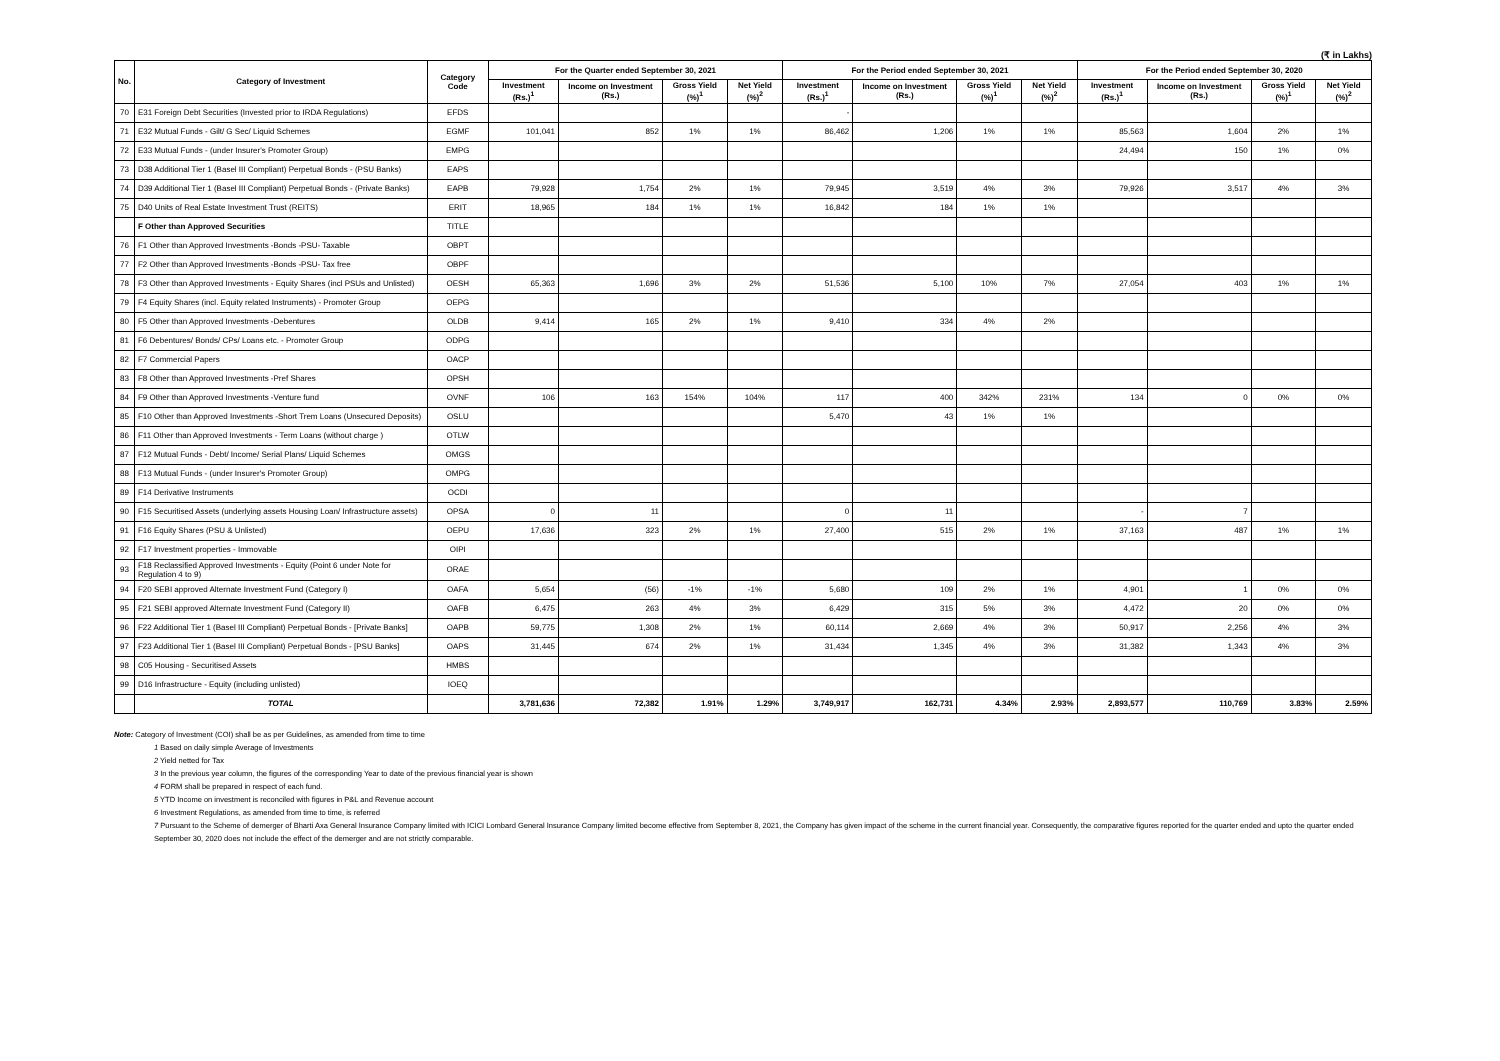(₹ in Lakhs)
| No. | Category of Investment | Category Code | For the Quarter ended September 30, 2021 | | | | For the Period ended September 30, 2021 | | | | For the Period ended September 30, 2020 | | | |
| --- | --- | --- | --- | --- | --- | --- | --- | --- | --- | --- | --- | --- | --- | --- |
| | | | Investment (Rs.)<sup>1</sup> | Income on Investment (Rs.) | Gross Yield (%)<sup>1</sup> | Net Yield (%)<sup>2</sup> | Investment (Rs.)<sup>1</sup> | Income on Investment (Rs.) | Gross Yield (%)<sup>1</sup> | Net Yield (%)<sup>2</sup> | Investment (Rs.)<sup>1</sup> | Income on Investment (Rs.) | Gross Yield (%)<sup>1</sup> | Net Yield (%)<sup>2</sup> |
| 70 | E31 Foreign Debt Securities (Invested prior to IRDA Regulations) | EFDS | | | | | - | | | | | | | |
| 71 | E32 Mutual Funds - Gilt/ G Sec/ Liquid Schemes | EGMF | 101,041 | 852 | 1% | 1% | 86,462 | 1,206 | 1% | 1% | 85,563 | 1,604 | 2% | 1% |
| 72 | E33 Mutual Funds - (under Insurer's Promoter Group) | EMPG | | | | | | | | | 24,494 | 150 | 1% | 0% |
| 73 | D38 Additional Tier 1 (Basel III Compliant) Perpetual Bonds - (PSU Banks) | EAPS | | | | | | | | | | | | |
| 74 | D39 Additional Tier 1 (Basel III Compliant) Perpetual Bonds - (Private Banks) | EAPB | 79,928 | 1,754 | 2% | 1% | 79,945 | 3,519 | 4% | 3% | 79,926 | 3,517 | 4% | 3% |
| 75 | D40 Units of Real Estate Investment Trust (REITS) | ERIT | 18,965 | 184 | 1% | 1% | 16,842 | 184 | 1% | 1% | | | | |
| | F Other than Approved Securities | TITLE | | | | | | | | | | | | |
| 76 | F1 Other than Approved Investments -Bonds -PSU- Taxable | OBPT | | | | | | | | | | | | |
| 77 | F2 Other than Approved Investments -Bonds -PSU- Tax free | OBPF | | | | | | | | | | | | |
| 78 | F3 Other than Approved Investments - Equity Shares (incl PSUs and Unlisted) | OESH | 65,363 | 1,696 | 3% | 2% | 51,536 | 5,100 | 10% | 7% | 27,054 | 403 | 1% | 1% |
| 79 | F4 Equity Shares (incl. Equity related Instruments) - Promoter Group | OEPG | | | | | | | | | | | | |
| 80 | F5 Other than Approved Investments -Debentures | OLDB | 9,414 | 165 | 2% | 1% | 9,410 | 334 | 4% | 2% | | | | |
| 81 | F6 Debentures/ Bonds/ CPs/ Loans etc. - Promoter Group | ODPG | | | | | | | | | | | | |
| 82 | F7 Commercial Papers | OACP | | | | | | | | | | | | |
| 83 | F8 Other than Approved Investments -Pref Shares | OPSH | | | | | | | | | | | | |
| 84 | F9 Other than Approved Investments -Venture fund | OVNF | 106 | 163 | 154% | 104% | 117 | 400 | 342% | 231% | 134 | 0 | 0% | 0% |
| 85 | F10 Other than Approved Investments -Short Trem Loans (Unsecured Deposits) | OSLU | | | | | 5,470 | 43 | 1% | 1% | | | | |
| 86 | F11 Other than Approved Investments - Term Loans (without charge ) | OTLW | | | | | | | | | | | | |
| 87 | F12 Mutual Funds - Debt/ Income/ Serial Plans/ Liquid Schemes | OMGS | | | | | | | | | | | | |
| 88 | F13 Mutual Funds - (under Insurer's Promoter Group) | OMPG | | | | | | | | | | | | |
| 89 | F14 Derivative Instruments | OCDI | | | | | | | | | | | | |
| 90 | F15 Securitised Assets (underlying assets Housing Loan/ Infrastructure assets) | OPSA | 0 | 11 | | | 0 | 11 | | | - | 7 | | |
| 91 | F16 Equity Shares (PSU & Unlisted) | OEPU | 17,636 | 323 | 2% | 1% | 27,400 | 515 | 2% | 1% | 37,163 | 487 | 1% | 1% |
| 92 | F17 Investment properties - Immovable | OIPI | | | | | | | | | | | | |
| 93 | F18 Reclassified Approved Investments - Equity (Point 6 under Note for Regulation 4 to 9) | ORAE | | | | | | | | | | | | |
| 94 | F20 SEBI approved Alternate Investment Fund (Category I) | OAFA | 5,654 | (56) | -1% | -1% | 5,680 | 109 | 2% | 1% | 4,901 | 1 | 0% | 0% |
| 95 | F21 SEBI approved Alternate Investment Fund (Category II) | OAFB | 6,475 | 263 | 4% | 3% | 6,429 | 315 | 5% | 3% | 4,472 | 20 | 0% | 0% |
| 96 | F22 Additional Tier 1 (Basel III Compliant) Perpetual Bonds - [Private Banks] | OAPB | 59,775 | 1,308 | 2% | 1% | 60,114 | 2,669 | 4% | 3% | 50,917 | 2,256 | 4% | 3% |
| 97 | F23 Additional Tier 1 (Basel III Compliant) Perpetual Bonds - [PSU Banks] | OAPS | 31,445 | 674 | 2% | 1% | 31,434 | 1,345 | 4% | 3% | 31,382 | 1,343 | 4% | 3% |
| 98 | C05 Housing - Securitised Assets | HMBS | | | | | | | | | | | | |
| 99 | D16 Infrastructure - Equity (including unlisted) | IOEQ | | | | | | | | | | | | |
| | TOTAL | | 3,781,636 | 72,382 | 1.91% | 1.29% | 3,749,917 | 162,731 | 4.34% | 2.93% | 2,893,577 | 110,769 | 3.83% | 2.59% |
Note: Category of Investment (COI) shall be as per Guidelines, as amended from time to time
1 Based on daily simple Average of Investments
2 Yield netted for Tax
3 In the previous year column, the figures of the corresponding Year to date of the previous financial year is shown
4 FORM shall be prepared in respect of each fund.
5 YTD Income on investment is reconciled with figures in P&L and Revenue account
6 Investment Regulations, as amended from time to time, is referred
7 Pursuant to the Scheme of demerger of Bharti Axa General Insurance Company limited with ICICI Lombard General Insurance Company limited become effective from September 8, 2021, the Company has given impact of the scheme in the current financial year. Consequently, the comparative figures reported for the quarter ended and upto the quarter ended September 30, 2020 does not include the effect of the demerger and are not strictly comparable.